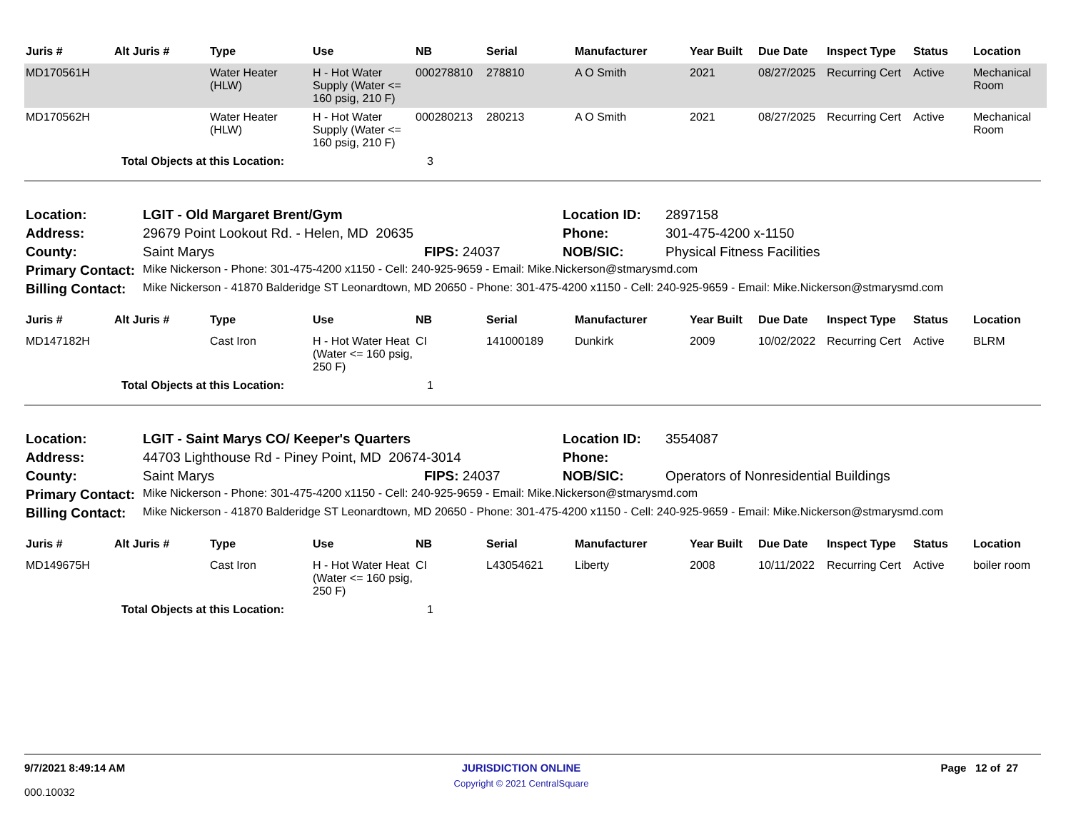| Juris # | Alt Juris # | Type | Use | NB | Serial | Manufacturer | Year Built | Due Date | Inspect Type | Status | Location |
| --- | --- | --- | --- | --- | --- | --- | --- | --- | --- | --- | --- |
| MD170561H | | Water Heater (HLW) | H - Hot Water Supply (Water <= 160 psig, 210 F) | 000278810 | 278810 | A O Smith | 2021 | 08/27/2025 | Recurring Cert | Active | Mechanical Room |
| MD170562H | | Water Heater (HLW) | H - Hot Water Supply (Water <= 160 psig, 210 F) | 000280213 | 280213 | A O Smith | 2021 | 08/27/2025 | Recurring Cert | Active | Mechanical Room |
| | Total Objects at this Location: | | | 3 | | | | | | | |
| Location: | LGIT - Old Margaret Brent/Gym | | Location ID: | 2897158 |
| Address: | 29679 Point Lookout Rd. - Helen, MD 20635 | | Phone: | 301-475-4200 x-1150 |
| County: | Saint Marys | FIPS: 24037 | NOB/SIC: | Physical Fitness Facilities |
| Primary Contact: | Mike Nickerson - Phone: 301-475-4200 x1150 - Cell: 240-925-9659 - Email: Mike.Nickerson@stmarysmd.com | | | |
| Billing Contact: | Mike Nickerson - 41870 Balderidge ST Leonardtown, MD 20650 - Phone: 301-475-4200 x1150 - Cell: 240-925-9659 - Email: Mike.Nickerson@stmarysmd.com | | | |
| Juris # | Alt Juris # | Type | Use | NB | Serial | Manufacturer | Year Built | Due Date | Inspect Type | Status | Location |
| --- | --- | --- | --- | --- | --- | --- | --- | --- | --- | --- | --- |
| MD147182H | | Cast Iron | H - Hot Water Heat (Water <= 160 psig, 250 F) | CI | 141000189 | Dunkirk | 2009 | 10/02/2022 | Recurring Cert | Active | BLRM |
| | Total Objects at this Location: | | | 1 | | | | | | | |
| Location: | LGIT - Saint Marys CO/ Keeper's Quarters | | Location ID: | 3554087 |
| Address: | 44703 Lighthouse Rd - Piney Point, MD 20674-3014 | | Phone: | |
| County: | Saint Marys | FIPS: 24037 | NOB/SIC: | Operators of Nonresidential Buildings |
| Primary Contact: | Mike Nickerson - Phone: 301-475-4200 x1150 - Cell: 240-925-9659 - Email: Mike.Nickerson@stmarysmd.com | | | |
| Billing Contact: | Mike Nickerson - 41870 Balderidge ST Leonardtown, MD 20650 - Phone: 301-475-4200 x1150 - Cell: 240-925-9659 - Email: Mike.Nickerson@stmarysmd.com | | | |
| Juris # | Alt Juris # | Type | Use | NB | Serial | Manufacturer | Year Built | Due Date | Inspect Type | Status | Location |
| --- | --- | --- | --- | --- | --- | --- | --- | --- | --- | --- | --- |
| MD149675H | | Cast Iron | H - Hot Water Heat (Water <= 160 psig, 250 F) | CI | L43054621 | Liberty | 2008 | 10/11/2022 | Recurring Cert | Active | boiler room |
| | Total Objects at this Location: | | | 1 | | | | | | | |
9/7/2021 8:49:14 AM
000.10032
JURISDICTION ONLINE
Copyright © 2021 CentralSquare
Page 12 of 27